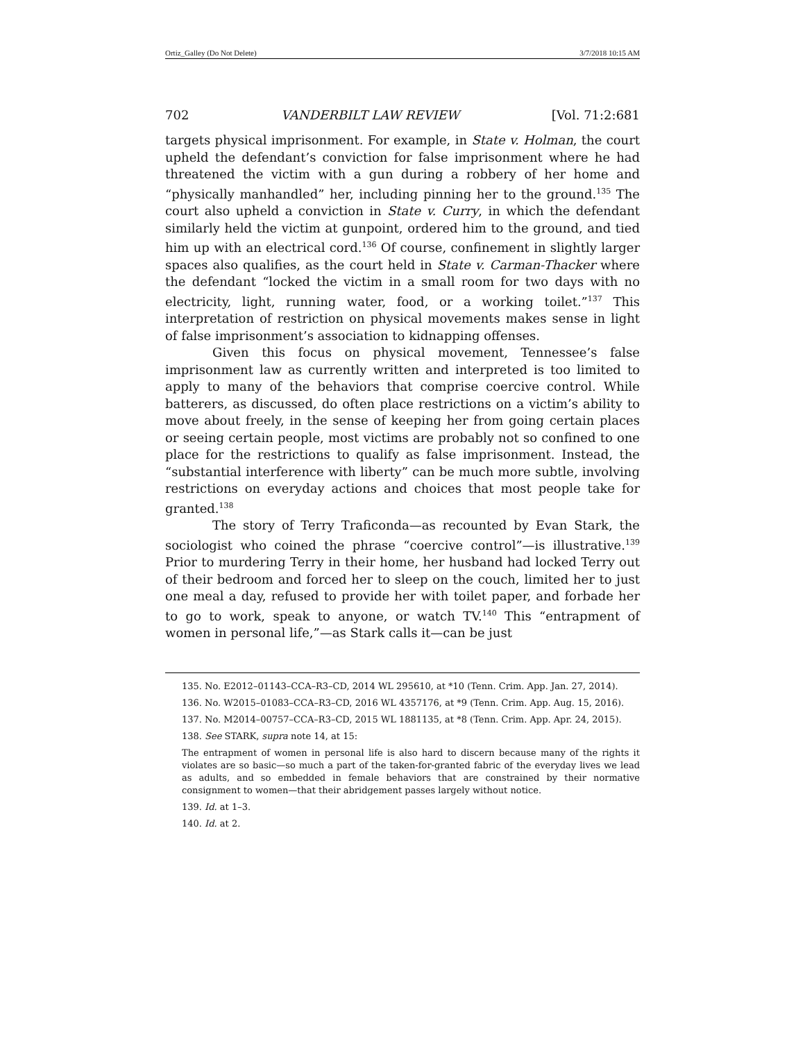Ortiz_Galley (Do Not Delete) 3/7/2018 10:15 AM
702 VANDERBILT LAW REVIEW [Vol. 71:2:681
targets physical imprisonment. For example, in State v. Holman, the court upheld the defendant’s conviction for false imprisonment where he had threatened the victim with a gun during a robbery of her home and “physically manhandled” her, including pinning her to the ground.<sup>135</sup> The court also upheld a conviction in State v. Curry, in which the defendant similarly held the victim at gunpoint, ordered him to the ground, and tied him up with an electrical cord.<sup>136</sup> Of course, confinement in slightly larger spaces also qualifies, as the court held in State v. Carman-Thacker where the defendant “locked the victim in a small room for two days with no electricity, light, running water, food, or a working toilet.”<sup>137</sup> This interpretation of restriction on physical movements makes sense in light of false imprisonment’s association to kidnapping offenses.
Given this focus on physical movement, Tennessee’s false imprisonment law as currently written and interpreted is too limited to apply to many of the behaviors that comprise coercive control. While batterers, as discussed, do often place restrictions on a victim’s ability to move about freely, in the sense of keeping her from going certain places or seeing certain people, most victims are probably not so confined to one place for the restrictions to qualify as false imprisonment. Instead, the “substantial interference with liberty” can be much more subtle, involving restrictions on everyday actions and choices that most people take for granted.<sup>138</sup>
The story of Terry Traficonda—as recounted by Evan Stark, the sociologist who coined the phrase “coercive control”—is illustrative.<sup>139</sup> Prior to murdering Terry in their home, her husband had locked Terry out of their bedroom and forced her to sleep on the couch, limited her to just one meal a day, refused to provide her with toilet paper, and forbade her to go to work, speak to anyone, or watch TV.<sup>140</sup> This “entrapment of women in personal life,”—as Stark calls it—can be just
135. No. E2012–01143–CCA–R3–CD, 2014 WL 295610, at *10 (Tenn. Crim. App. Jan. 27, 2014).
136. No. W2015–01083–CCA–R3–CD, 2016 WL 4357176, at *9 (Tenn. Crim. App. Aug. 15, 2016).
137. No. M2014–00757–CCA–R3–CD, 2015 WL 1881135, at *8 (Tenn. Crim. App. Apr. 24, 2015).
138. See STARK, supra note 14, at 15:
The entrapment of women in personal life is also hard to discern because many of the rights it violates are so basic—so much a part of the taken-for-granted fabric of the everyday lives we lead as adults, and so embedded in female behaviors that are constrained by their normative consignment to women—that their abridgement passes largely without notice.
139. Id. at 1–3.
140. Id. at 2.